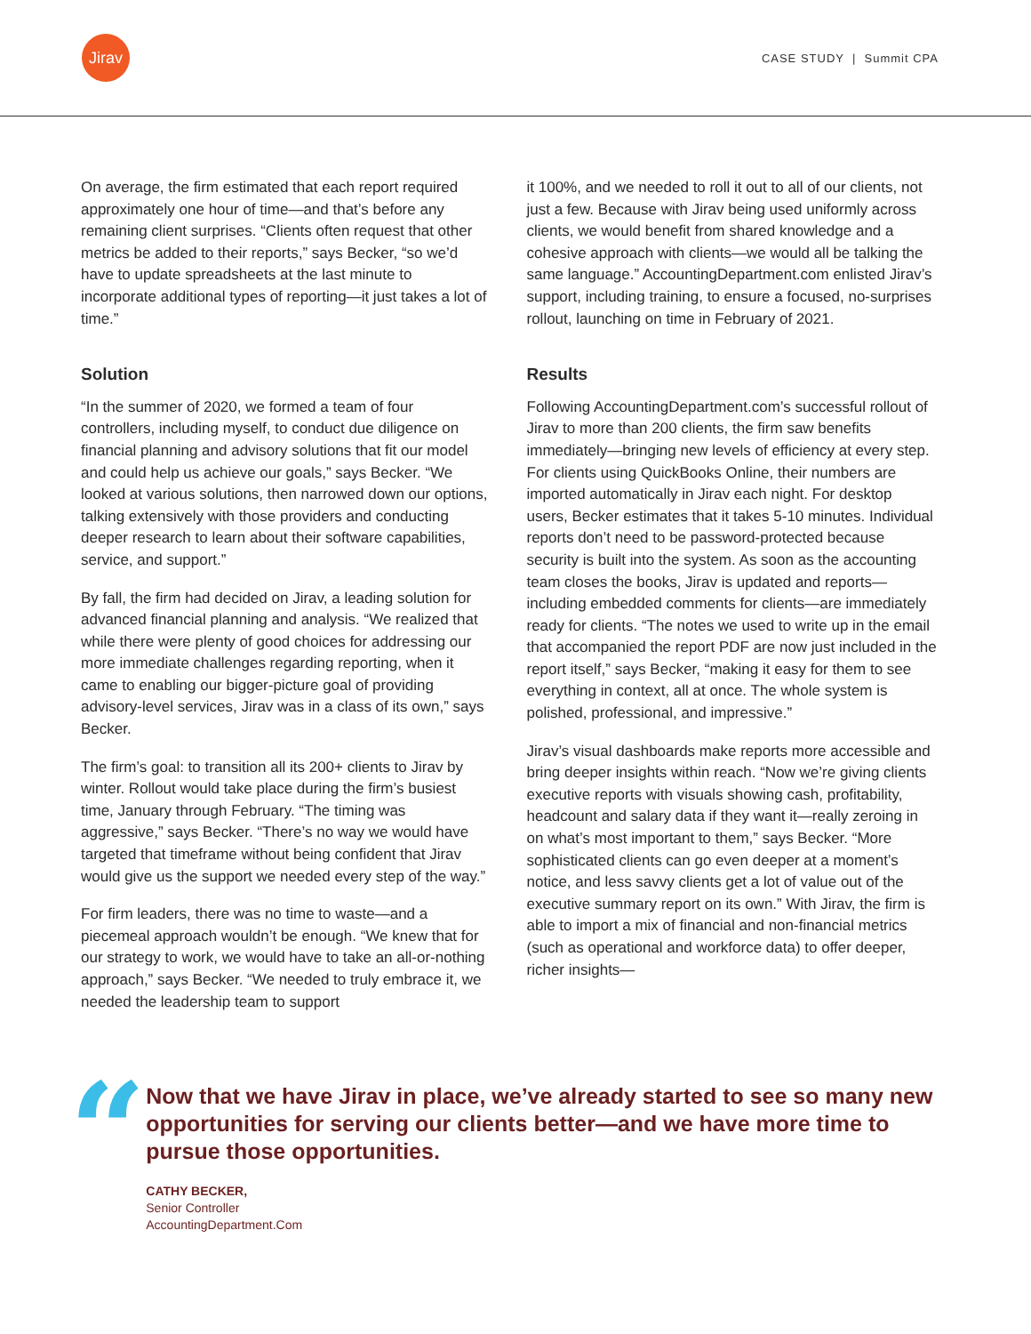Jirav
CASE STUDY | Summit CPA
On average, the firm estimated that each report required approximately one hour of time—and that’s before any remaining client surprises. “Clients often request that other metrics be added to their reports,” says Becker, “so we’d have to update spreadsheets at the last minute to incorporate additional types of reporting—it just takes a lot of time.”
Solution
“In the summer of 2020, we formed a team of four controllers, including myself, to conduct due diligence on financial planning and advisory solutions that fit our model and could help us achieve our goals,” says Becker. “We looked at various solutions, then narrowed down our options, talking extensively with those providers and conducting deeper research to learn about their software capabilities, service, and support.”
By fall, the firm had decided on Jirav, a leading solution for advanced financial planning and analysis. “We realized that while there were plenty of good choices for addressing our more immediate challenges regarding reporting, when it came to enabling our bigger-picture goal of providing advisory-level services, Jirav was in a class of its own,” says Becker.
The firm’s goal: to transition all its 200+ clients to Jirav by winter. Rollout would take place during the firm’s busiest time, January through February. “The timing was aggressive,” says Becker. “There’s no way we would have targeted that timeframe without being confident that Jirav would give us the support we needed every step of the way.”
For firm leaders, there was no time to waste—and a piecemeal approach wouldn’t be enough. “We knew that for our strategy to work, we would have to take an all-or-nothing approach,” says Becker. “We needed to truly embrace it, we needed the leadership team to support
it 100%, and we needed to roll it out to all of our clients, not just a few. Because with Jirav being used uniformly across clients, we would benefit from shared knowledge and a cohesive approach with clients—we would all be talking the same language.” AccountingDepartment.com enlisted Jirav’s support, including training, to ensure a focused, no-surprises rollout, launching on time in February of 2021.
Results
Following AccountingDepartment.com’s successful rollout of Jirav to more than 200 clients, the firm saw benefits immediately—bringing new levels of efficiency at every step. For clients using QuickBooks Online, their numbers are imported automatically in Jirav each night. For desktop users, Becker estimates that it takes 5-10 minutes. Individual reports don’t need to be password-protected because security is built into the system. As soon as the accounting team closes the books, Jirav is updated and reports—including embedded comments for clients—are immediately ready for clients. “The notes we used to write up in the email that accompanied the report PDF are now just included in the report itself,” says Becker, “making it easy for them to see everything in context, all at once. The whole system is polished, professional, and impressive.”
Jirav’s visual dashboards make reports more accessible and bring deeper insights within reach. “Now we’re giving clients executive reports with visuals showing cash, profitability, headcount and salary data if they want it—really zeroing in on what’s most important to them,” says Becker. “More sophisticated clients can go even deeper at a moment’s notice, and less savvy clients get a lot of value out of the executive summary report on its own.” With Jirav, the firm is able to import a mix of financial and non-financial metrics (such as operational and workforce data) to offer deeper, richer insights—
“
Now that we have Jirav in place, we’ve already started to see so many new opportunities for serving our clients better—and we have more time to pursue those opportunities.
CATHY BECKER,
Senior Controller
AccountingDepartment.Com